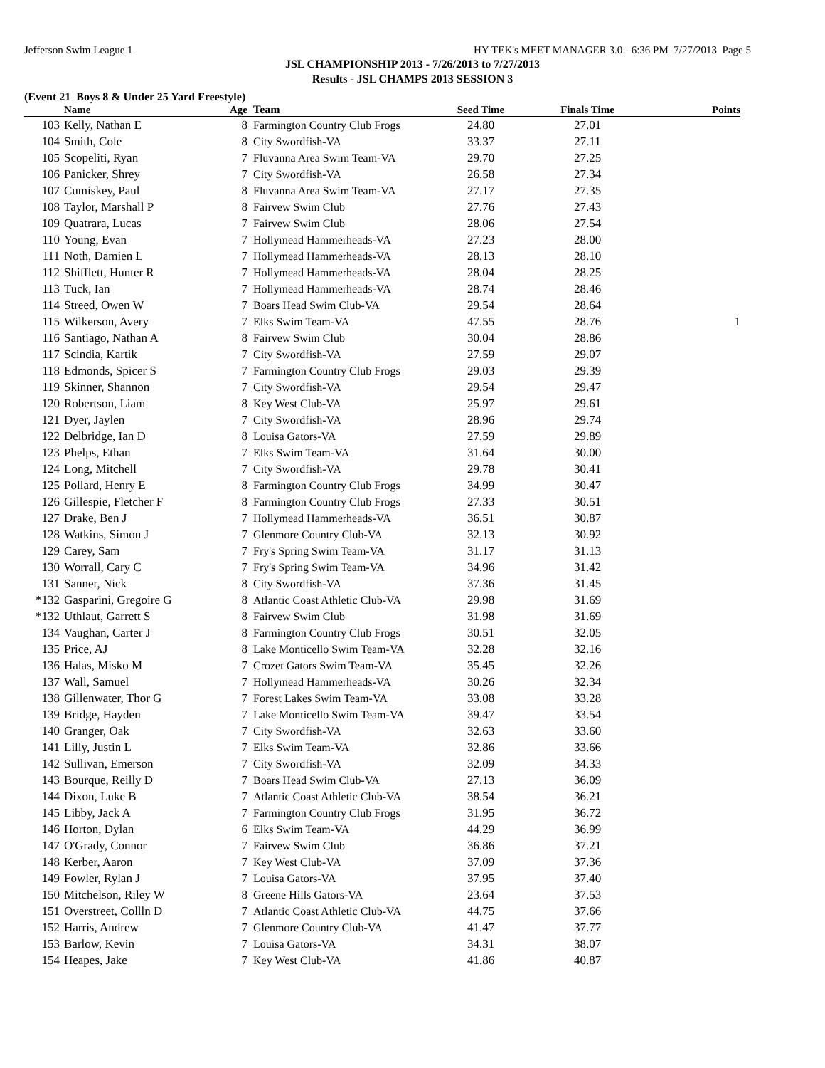Jefferson Swim League 1 HY-TEK's MEET MANAGER 3.0 - 6:36 PM 7/27/2013 Page 5
JSL CHAMPIONSHIP 2013 - 7/26/2013 to 7/27/2013
Results - JSL CHAMPS 2013 SESSION 3
(Event 21 Boys 8 & Under 25 Yard Freestyle)
| | Name | Age | Team | Seed Time | Finals Time | Points |
| --- | --- | --- | --- | --- | --- | --- |
| 103 | Kelly, Nathan E | 8 | Farmington Country Club Frogs | 24.80 | 27.01 | |
| 104 | Smith, Cole | 8 | City Swordfish-VA | 33.37 | 27.11 | |
| 105 | Scopeliti, Ryan | 7 | Fluvanna Area Swim Team-VA | 29.70 | 27.25 | |
| 106 | Panicker, Shrey | 7 | City Swordfish-VA | 26.58 | 27.34 | |
| 107 | Cumiskey, Paul | 8 | Fluvanna Area Swim Team-VA | 27.17 | 27.35 | |
| 108 | Taylor, Marshall P | 8 | Fairvew Swim Club | 27.76 | 27.43 | |
| 109 | Quatrara, Lucas | 7 | Fairvew Swim Club | 28.06 | 27.54 | |
| 110 | Young, Evan | 7 | Hollymead Hammerheads-VA | 27.23 | 28.00 | |
| 111 | Noth, Damien L | 7 | Hollymead Hammerheads-VA | 28.13 | 28.10 | |
| 112 | Shifflett, Hunter R | 7 | Hollymead Hammerheads-VA | 28.04 | 28.25 | |
| 113 | Tuck, Ian | 7 | Hollymead Hammerheads-VA | 28.74 | 28.46 | |
| 114 | Streed, Owen W | 7 | Boars Head Swim Club-VA | 29.54 | 28.64 | |
| 115 | Wilkerson, Avery | 7 | Elks Swim Team-VA | 47.55 | 28.76 | 1 |
| 116 | Santiago, Nathan A | 8 | Fairvew Swim Club | 30.04 | 28.86 | |
| 117 | Scindia, Kartik | 7 | City Swordfish-VA | 27.59 | 29.07 | |
| 118 | Edmonds, Spicer S | 7 | Farmington Country Club Frogs | 29.03 | 29.39 | |
| 119 | Skinner, Shannon | 7 | City Swordfish-VA | 29.54 | 29.47 | |
| 120 | Robertson, Liam | 8 | Key West Club-VA | 25.97 | 29.61 | |
| 121 | Dyer, Jaylen | 7 | City Swordfish-VA | 28.96 | 29.74 | |
| 122 | Delbridge, Ian D | 8 | Louisa Gators-VA | 27.59 | 29.89 | |
| 123 | Phelps, Ethan | 7 | Elks Swim Team-VA | 31.64 | 30.00 | |
| 124 | Long, Mitchell | 7 | City Swordfish-VA | 29.78 | 30.41 | |
| 125 | Pollard, Henry E | 8 | Farmington Country Club Frogs | 34.99 | 30.47 | |
| 126 | Gillespie, Fletcher F | 8 | Farmington Country Club Frogs | 27.33 | 30.51 | |
| 127 | Drake, Ben J | 7 | Hollymead Hammerheads-VA | 36.51 | 30.87 | |
| 128 | Watkins, Simon J | 7 | Glenmore Country Club-VA | 32.13 | 30.92 | |
| 129 | Carey, Sam | 7 | Fry's Spring Swim Team-VA | 31.17 | 31.13 | |
| 130 | Worrall, Cary C | 7 | Fry's Spring Swim Team-VA | 34.96 | 31.42 | |
| 131 | Sanner, Nick | 8 | City Swordfish-VA | 37.36 | 31.45 | |
| *132 | Gasparini, Gregoire G | 8 | Atlantic Coast Athletic Club-VA | 29.98 | 31.69 | |
| *132 | Uthlaut, Garrett S | 8 | Fairvew Swim Club | 31.98 | 31.69 | |
| 134 | Vaughan, Carter J | 8 | Farmington Country Club Frogs | 30.51 | 32.05 | |
| 135 | Price, AJ | 8 | Lake Monticello Swim Team-VA | 32.28 | 32.16 | |
| 136 | Halas, Misko M | 7 | Crozet Gators Swim Team-VA | 35.45 | 32.26 | |
| 137 | Wall, Samuel | 7 | Hollymead Hammerheads-VA | 30.26 | 32.34 | |
| 138 | Gillenwater, Thor G | 7 | Forest Lakes Swim Team-VA | 33.08 | 33.28 | |
| 139 | Bridge, Hayden | 7 | Lake Monticello Swim Team-VA | 39.47 | 33.54 | |
| 140 | Granger, Oak | 7 | City Swordfish-VA | 32.63 | 33.60 | |
| 141 | Lilly, Justin L | 7 | Elks Swim Team-VA | 32.86 | 33.66 | |
| 142 | Sullivan, Emerson | 7 | City Swordfish-VA | 32.09 | 34.33 | |
| 143 | Bourque, Reilly D | 7 | Boars Head Swim Club-VA | 27.13 | 36.09 | |
| 144 | Dixon, Luke B | 7 | Atlantic Coast Athletic Club-VA | 38.54 | 36.21 | |
| 145 | Libby, Jack A | 7 | Farmington Country Club Frogs | 31.95 | 36.72 | |
| 146 | Horton, Dylan | 6 | Elks Swim Team-VA | 44.29 | 36.99 | |
| 147 | O'Grady, Connor | 7 | Fairvew Swim Club | 36.86 | 37.21 | |
| 148 | Kerber, Aaron | 7 | Key West Club-VA | 37.09 | 37.36 | |
| 149 | Fowler, Rylan J | 7 | Louisa Gators-VA | 37.95 | 37.40 | |
| 150 | Mitchelson, Riley W | 8 | Greene Hills Gators-VA | 23.64 | 37.53 | |
| 151 | Overstreet, Collln D | 7 | Atlantic Coast Athletic Club-VA | 44.75 | 37.66 | |
| 152 | Harris, Andrew | 7 | Glenmore Country Club-VA | 41.47 | 37.77 | |
| 153 | Barlow, Kevin | 7 | Louisa Gators-VA | 34.31 | 38.07 | |
| 154 | Heapes, Jake | 7 | Key West Club-VA | 41.86 | 40.87 | |